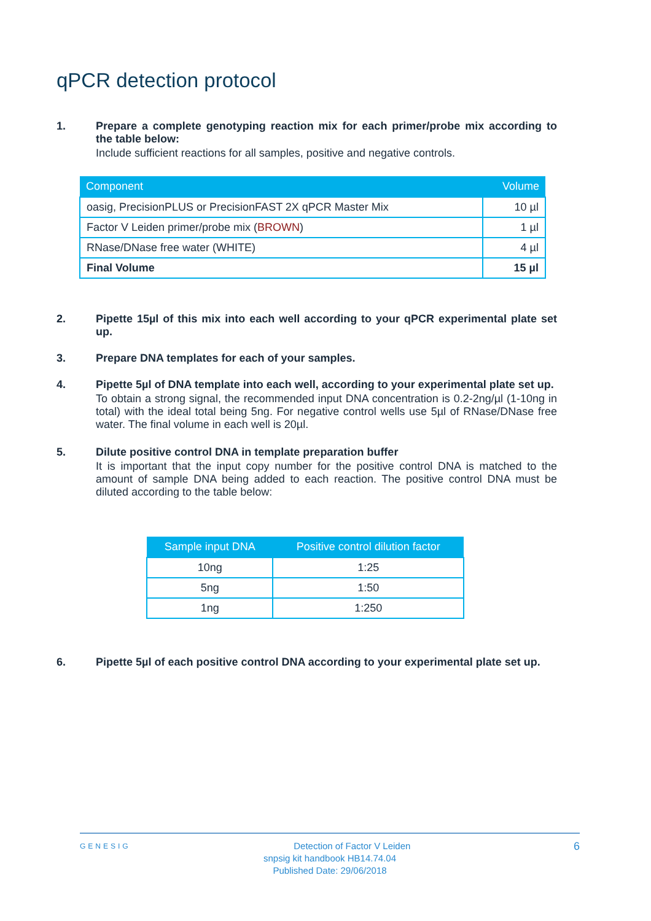qPCR detection protocol
1. Prepare a complete genotyping reaction mix for each primer/probe mix according to the table below:
Include sufficient reactions for all samples, positive and negative controls.
| Component | Volume |
| --- | --- |
| oasig, PrecisionPLUS or PrecisionFAST 2X qPCR Master Mix | 10 µl |
| Factor V Leiden primer/probe mix ( BROWN ) | 1 µl |
| RNase/DNase free water (WHITE) | 4 µl |
| Final Volume | 15 µl |
2. Pipette 15µl of this mix into each well according to your qPCR experimental plate set up.
3. Prepare DNA templates for each of your samples.
4. Pipette 5µl of DNA template into each well, according to your experimental plate set up.
To obtain a strong signal, the recommended input DNA concentration is 0.2-2ng/µl (1-10ng in total) with the ideal total being 5ng. For negative control wells use 5µl of RNase/DNase free water. The final volume in each well is 20µl.
5. Dilute positive control DNA in template preparation buffer
It is important that the input copy number for the positive control DNA is matched to the amount of sample DNA being added to each reaction. The positive control DNA must be diluted according to the table below:
| Sample input DNA | Positive control dilution factor |
| --- | --- |
| 10ng | 1:25 |
| 5ng | 1:50 |
| 1ng | 1:250 |
6. Pipette 5µl of each positive control DNA according to your experimental plate set up.
GENESIG 6 Detection of Factor V Leiden
snpsig kit handbook HB14.74.04
Published Date: 29/06/2018